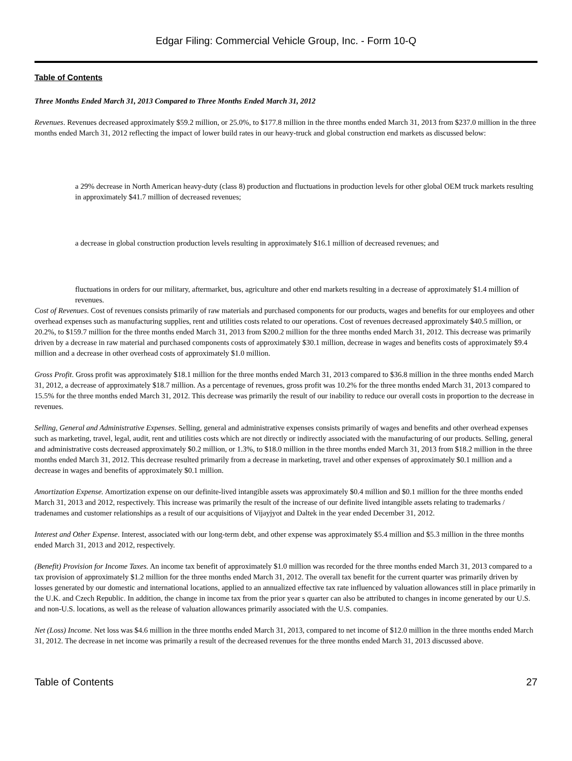Edgar Filing: Commercial Vehicle Group, Inc. - Form 10-Q
Table of Contents
Three Months Ended March 31, 2013 Compared to Three Months Ended March 31, 2012
Revenues. Revenues decreased approximately $59.2 million, or 25.0%, to $177.8 million in the three months ended March 31, 2013 from $237.0 million in the three months ended March 31, 2012 reflecting the impact of lower build rates in our heavy-truck and global construction end markets as discussed below:
a 29% decrease in North American heavy-duty (class 8) production and fluctuations in production levels for other global OEM truck markets resulting in approximately $41.7 million of decreased revenues;
a decrease in global construction production levels resulting in approximately $16.1 million of decreased revenues; and
fluctuations in orders for our military, aftermarket, bus, agriculture and other end markets resulting in a decrease of approximately $1.4 million of revenues.
Cost of Revenues. Cost of revenues consists primarily of raw materials and purchased components for our products, wages and benefits for our employees and other overhead expenses such as manufacturing supplies, rent and utilities costs related to our operations. Cost of revenues decreased approximately $40.5 million, or 20.2%, to $159.7 million for the three months ended March 31, 2013 from $200.2 million for the three months ended March 31, 2012. This decrease was primarily driven by a decrease in raw material and purchased components costs of approximately $30.1 million, decrease in wages and benefits costs of approximately $9.4 million and a decrease in other overhead costs of approximately $1.0 million.
Gross Profit. Gross profit was approximately $18.1 million for the three months ended March 31, 2013 compared to $36.8 million in the three months ended March 31, 2012, a decrease of approximately $18.7 million. As a percentage of revenues, gross profit was 10.2% for the three months ended March 31, 2013 compared to 15.5% for the three months ended March 31, 2012. This decrease was primarily the result of our inability to reduce our overall costs in proportion to the decrease in revenues.
Selling, General and Administrative Expenses. Selling, general and administrative expenses consists primarily of wages and benefits and other overhead expenses such as marketing, travel, legal, audit, rent and utilities costs which are not directly or indirectly associated with the manufacturing of our products. Selling, general and administrative costs decreased approximately $0.2 million, or 1.3%, to $18.0 million in the three months ended March 31, 2013 from $18.2 million in the three months ended March 31, 2012. This decrease resulted primarily from a decrease in marketing, travel and other expenses of approximately $0.1 million and a decrease in wages and benefits of approximately $0.1 million.
Amortization Expense. Amortization expense on our definite-lived intangible assets was approximately $0.4 million and $0.1 million for the three months ended March 31, 2013 and 2012, respectively. This increase was primarily the result of the increase of our definite lived intangible assets relating to trademarks / tradenames and customer relationships as a result of our acquisitions of Vijayjyot and Daltek in the year ended December 31, 2012.
Interest and Other Expense. Interest, associated with our long-term debt, and other expense was approximately $5.4 million and $5.3 million in the three months ended March 31, 2013 and 2012, respectively.
(Benefit) Provision for Income Taxes. An income tax benefit of approximately $1.0 million was recorded for the three months ended March 31, 2013 compared to a tax provision of approximately $1.2 million for the three months ended March 31, 2012. The overall tax benefit for the current quarter was primarily driven by losses generated by our domestic and international locations, applied to an annualized effective tax rate influenced by valuation allowances still in place primarily in the U.K. and Czech Republic. In addition, the change in income tax from the prior year s quarter can also be attributed to changes in income generated by our U.S. and non-U.S. locations, as well as the release of valuation allowances primarily associated with the U.S. companies.
Net (Loss) Income. Net loss was $4.6 million in the three months ended March 31, 2013, compared to net income of $12.0 million in the three months ended March 31, 2012. The decrease in net income was primarily a result of the decreased revenues for the three months ended March 31, 2013 discussed above.
Table of Contents 27